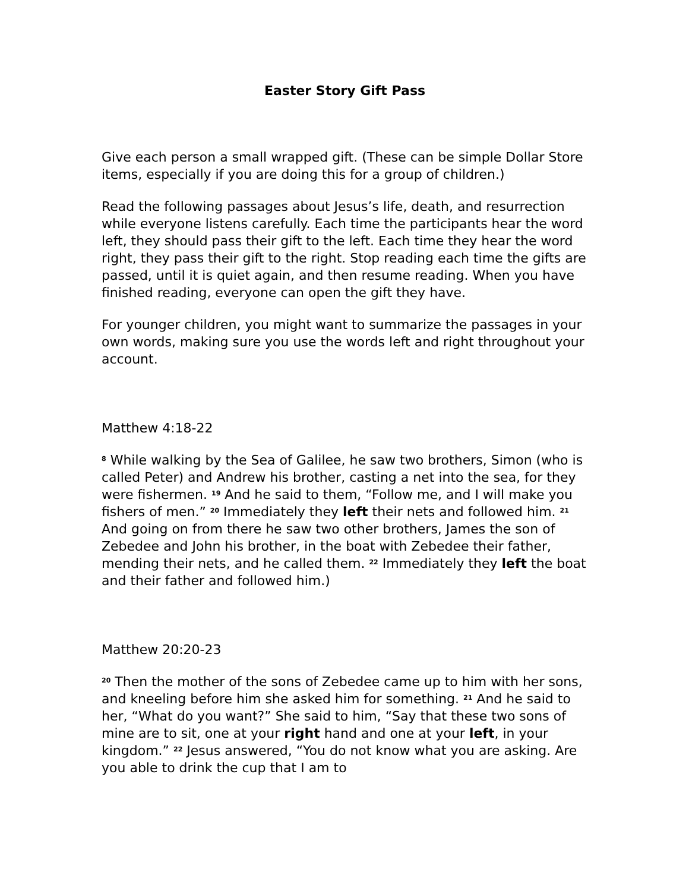Easter Story Gift Pass
Give each person a small wrapped gift. (These can be simple Dollar Store items, especially if you are doing this for a group of children.)
Read the following passages about Jesus’s life, death, and resurrection while everyone listens carefully. Each time the participants hear the word left, they should pass their gift to the left. Each time they hear the word right, they pass their gift to the right. Stop reading each time the gifts are passed, until it is quiet again, and then resume reading. When you have finished reading, everyone can open the gift they have.
For younger children, you might want to summarize the passages in your own words, making sure you use the words left and right throughout your account.
Matthew 4:18-22
<sup>8</sup> While walking by the Sea of Galilee, he saw two brothers, Simon (who is called Peter) and Andrew his brother, casting a net into the sea, for they were fishermen. <sup>19</sup> And he said to them, “Follow me, and I will make you fishers of men.” <sup>20</sup> Immediately they left their nets and followed him. <sup>21</sup> And going on from there he saw two other brothers, James the son of Zebedee and John his brother, in the boat with Zebedee their father, mending their nets, and he called them. <sup>22</sup> Immediately they left the boat and their father and followed him.)
Matthew 20:20-23
<sup>20</sup> Then the mother of the sons of Zebedee came up to him with her sons, and kneeling before him she asked him for something. <sup>21</sup> And he said to her, “What do you want?” She said to him, “Say that these two sons of mine are to sit, one at your right hand and one at your left, in your kingdom.” <sup>22</sup> Jesus answered, “You do not know what you are asking. Are you able to drink the cup that I am to